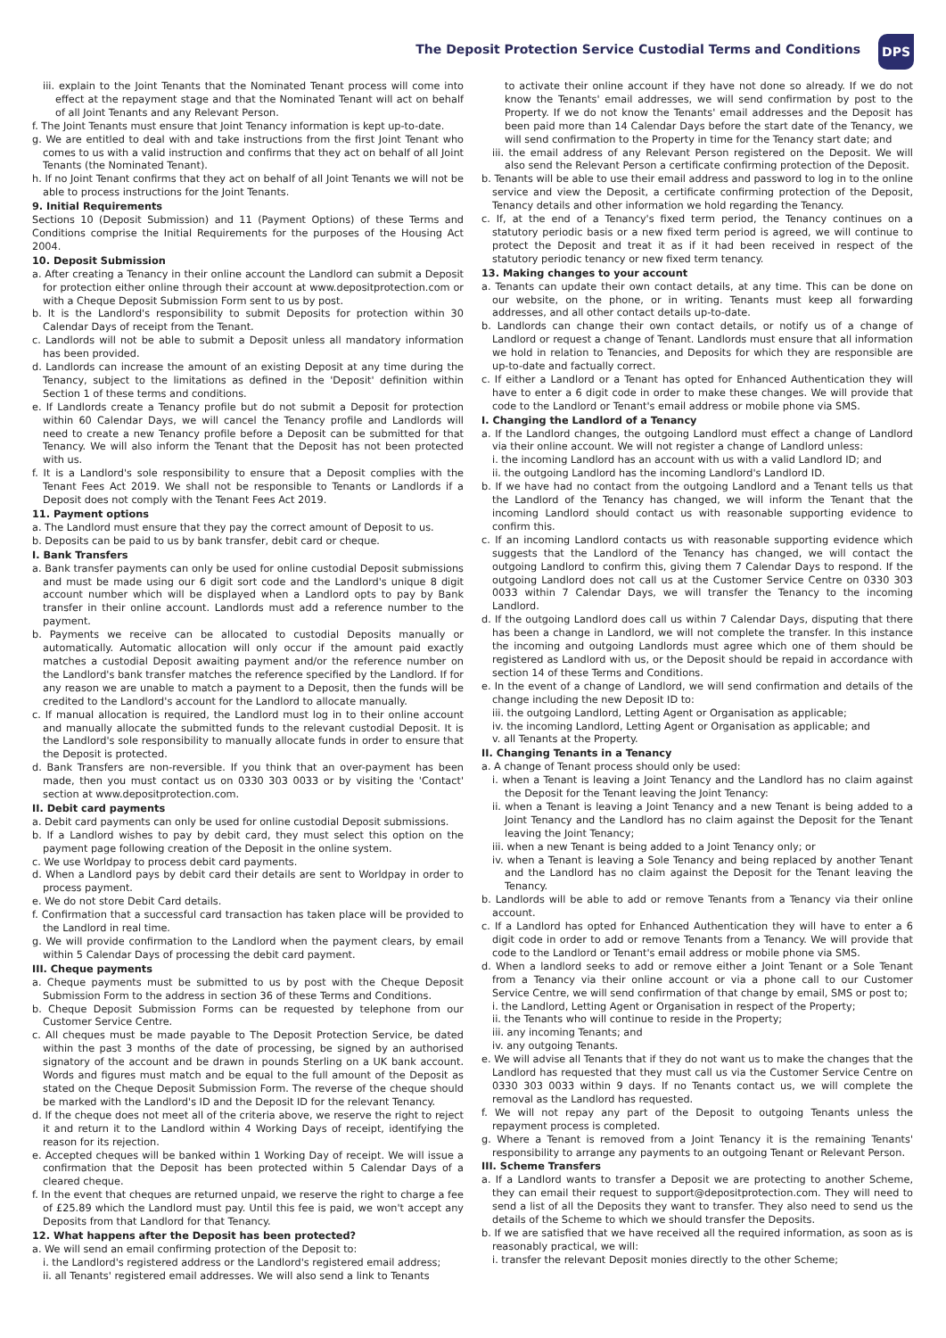The Deposit Protection Service Custodial Terms and Conditions
DPS
iii. explain to the Joint Tenants that the Nominated Tenant process will come into effect at the repayment stage and that the Nominated Tenant will act on behalf of all Joint Tenants and any Relevant Person.
f. The Joint Tenants must ensure that Joint Tenancy information is kept up-to-date.
g. We are entitled to deal with and take instructions from the first Joint Tenant who comes to us with a valid instruction and confirms that they act on behalf of all Joint Tenants (the Nominated Tenant).
h. If no Joint Tenant confirms that they act on behalf of all Joint Tenants we will not be able to process instructions for the Joint Tenants.
9. Initial Requirements
Sections 10 (Deposit Submission) and 11 (Payment Options) of these Terms and Conditions comprise the Initial Requirements for the purposes of the Housing Act 2004.
10. Deposit Submission
a. After creating a Tenancy in their online account the Landlord can submit a Deposit for protection either online through their account at www.depositprotection.com or with a Cheque Deposit Submission Form sent to us by post.
b. It is the Landlord's responsibility to submit Deposits for protection within 30 Calendar Days of receipt from the Tenant.
c. Landlords will not be able to submit a Deposit unless all mandatory information has been provided.
d. Landlords can increase the amount of an existing Deposit at any time during the Tenancy, subject to the limitations as defined in the 'Deposit' definition within Section 1 of these terms and conditions.
e. If Landlords create a Tenancy profile but do not submit a Deposit for protection within 60 Calendar Days, we will cancel the Tenancy profile and Landlords will need to create a new Tenancy profile before a Deposit can be submitted for that Tenancy. We will also inform the Tenant that the Deposit has not been protected with us.
f. It is a Landlord's sole responsibility to ensure that a Deposit complies with the Tenant Fees Act 2019. We shall not be responsible to Tenants or Landlords if a Deposit does not comply with the Tenant Fees Act 2019.
11. Payment options
a. The Landlord must ensure that they pay the correct amount of Deposit to us.
b. Deposits can be paid to us by bank transfer, debit card or cheque.
I. Bank Transfers
a. Bank transfer payments can only be used for online custodial Deposit submissions and must be made using our 6 digit sort code and the Landlord's unique 8 digit account number which will be displayed when a Landlord opts to pay by Bank transfer in their online account. Landlords must add a reference number to the payment.
b. Payments we receive can be allocated to custodial Deposits manually or automatically. Automatic allocation will only occur if the amount paid exactly matches a custodial Deposit awaiting payment and/or the reference number on the Landlord's bank transfer matches the reference specified by the Landlord. If for any reason we are unable to match a payment to a Deposit, then the funds will be credited to the Landlord's account for the Landlord to allocate manually.
c. If manual allocation is required, the Landlord must log in to their online account and manually allocate the submitted funds to the relevant custodial Deposit. It is the Landlord's sole responsibility to manually allocate funds in order to ensure that the Deposit is protected.
d. Bank Transfers are non-reversible. If you think that an over-payment has been made, then you must contact us on 0330 303 0033 or by visiting the 'Contact' section at www.depositprotection.com.
II. Debit card payments
a. Debit card payments can only be used for online custodial Deposit submissions.
b. If a Landlord wishes to pay by debit card, they must select this option on the payment page following creation of the Deposit in the online system.
c. We use Worldpay to process debit card payments.
d. When a Landlord pays by debit card their details are sent to Worldpay in order to process payment.
e. We do not store Debit Card details.
f. Confirmation that a successful card transaction has taken place will be provided to the Landlord in real time.
g. We will provide confirmation to the Landlord when the payment clears, by email within 5 Calendar Days of processing the debit card payment.
III. Cheque payments
a. Cheque payments must be submitted to us by post with the Cheque Deposit Submission Form to the address in section 36 of these Terms and Conditions.
b. Cheque Deposit Submission Forms can be requested by telephone from our Customer Service Centre.
c. All cheques must be made payable to The Deposit Protection Service, be dated within the past 3 months of the date of processing, be signed by an authorised signatory of the account and be drawn in pounds Sterling on a UK bank account. Words and figures must match and be equal to the full amount of the Deposit as stated on the Cheque Deposit Submission Form. The reverse of the cheque should be marked with the Landlord's ID and the Deposit ID for the relevant Tenancy.
d. If the cheque does not meet all of the criteria above, we reserve the right to reject it and return it to the Landlord within 4 Working Days of receipt, identifying the reason for its rejection.
e. Accepted cheques will be banked within 1 Working Day of receipt. We will issue a confirmation that the Deposit has been protected within 5 Calendar Days of a cleared cheque.
f. In the event that cheques are returned unpaid, we reserve the right to charge a fee of £25.89 which the Landlord must pay. Until this fee is paid, we won't accept any Deposits from that Landlord for that Tenancy.
12. What happens after the Deposit has been protected?
a. We will send an email confirming protection of the Deposit to:
i. the Landlord's registered address or the Landlord's registered email address;
ii. all Tenants' registered email addresses. We will also send a link to Tenants
to activate their online account if they have not done so already. If we do not know the Tenants' email addresses, we will send confirmation by post to the Property. If we do not know the Tenants' email addresses and the Deposit has been paid more than 14 Calendar Days before the start date of the Tenancy, we will send confirmation to the Property in time for the Tenancy start date; and
iii. the email address of any Relevant Person registered on the Deposit. We will also send the Relevant Person a certificate confirming protection of the Deposit.
b. Tenants will be able to use their email address and password to log in to the online service and view the Deposit, a certificate confirming protection of the Deposit, Tenancy details and other information we hold regarding the Tenancy.
c. If, at the end of a Tenancy's fixed term period, the Tenancy continues on a statutory periodic basis or a new fixed term period is agreed, we will continue to protect the Deposit and treat it as if it had been received in respect of the statutory periodic tenancy or new fixed term tenancy.
13. Making changes to your account
a. Tenants can update their own contact details, at any time. This can be done on our website, on the phone, or in writing. Tenants must keep all forwarding addresses, and all other contact details up-to-date.
b. Landlords can change their own contact details, or notify us of a change of Landlord or request a change of Tenant. Landlords must ensure that all information we hold in relation to Tenancies, and Deposits for which they are responsible are up-to-date and factually correct.
c. If either a Landlord or a Tenant has opted for Enhanced Authentication they will have to enter a 6 digit code in order to make these changes. We will provide that code to the Landlord or Tenant's email address or mobile phone via SMS.
I. Changing the Landlord of a Tenancy
a. If the Landlord changes, the outgoing Landlord must effect a change of Landlord via their online account. We will not register a change of Landlord unless:
i. the incoming Landlord has an account with us with a valid Landlord ID; and
ii. the outgoing Landlord has the incoming Landlord's Landlord ID.
b. If we have had no contact from the outgoing Landlord and a Tenant tells us that the Landlord of the Tenancy has changed, we will inform the Tenant that the incoming Landlord should contact us with reasonable supporting evidence to confirm this.
c. If an incoming Landlord contacts us with reasonable supporting evidence which suggests that the Landlord of the Tenancy has changed, we will contact the outgoing Landlord to confirm this, giving them 7 Calendar Days to respond. If the outgoing Landlord does not call us at the Customer Service Centre on 0330 303 0033 within 7 Calendar Days, we will transfer the Tenancy to the incoming Landlord.
d. If the outgoing Landlord does call us within 7 Calendar Days, disputing that there has been a change in Landlord, we will not complete the transfer. In this instance the incoming and outgoing Landlords must agree which one of them should be registered as Landlord with us, or the Deposit should be repaid in accordance with section 14 of these Terms and Conditions.
e. In the event of a change of Landlord, we will send confirmation and details of the change including the new Deposit ID to:
iii. the outgoing Landlord, Letting Agent or Organisation as applicable;
iv. the incoming Landlord, Letting Agent or Organisation as applicable; and
v. all Tenants at the Property.
II. Changing Tenants in a Tenancy
a. A change of Tenant process should only be used:
i. when a Tenant is leaving a Joint Tenancy and the Landlord has no claim against the Deposit for the Tenant leaving the Joint Tenancy:
ii. when a Tenant is leaving a Joint Tenancy and a new Tenant is being added to a Joint Tenancy and the Landlord has no claim against the Deposit for the Tenant leaving the Joint Tenancy;
iii. when a new Tenant is being added to a Joint Tenancy only; or
iv. when a Tenant is leaving a Sole Tenancy and being replaced by another Tenant and the Landlord has no claim against the Deposit for the Tenant leaving the Tenancy.
b. Landlords will be able to add or remove Tenants from a Tenancy via their online account.
c. If a Landlord has opted for Enhanced Authentication they will have to enter a 6 digit code in order to add or remove Tenants from a Tenancy. We will provide that code to the Landlord or Tenant's email address or mobile phone via SMS.
d. When a landlord seeks to add or remove either a Joint Tenant or a Sole Tenant from a Tenancy via their online account or via a phone call to our Customer Service Centre, we will send confirmation of that change by email, SMS or post to;
i. the Landlord, Letting Agent or Organisation in respect of the Property;
ii. the Tenants who will continue to reside in the Property;
iii. any incoming Tenants; and
iv. any outgoing Tenants.
e. We will advise all Tenants that if they do not want us to make the changes that the Landlord has requested that they must call us via the Customer Service Centre on 0330 303 0033 within 9 days. If no Tenants contact us, we will complete the removal as the Landlord has requested.
f. We will not repay any part of the Deposit to outgoing Tenants unless the repayment process is completed.
g. Where a Tenant is removed from a Joint Tenancy it is the remaining Tenants' responsibility to arrange any payments to an outgoing Tenant or Relevant Person.
III. Scheme Transfers
a. If a Landlord wants to transfer a Deposit we are protecting to another Scheme, they can email their request to support@depositprotection.com. They will need to send a list of all the Deposits they want to transfer. They also need to send us the details of the Scheme to which we should transfer the Deposits.
b. If we are satisfied that we have received all the required information, as soon as is reasonably practical, we will:
i. transfer the relevant Deposit monies directly to the other Scheme;